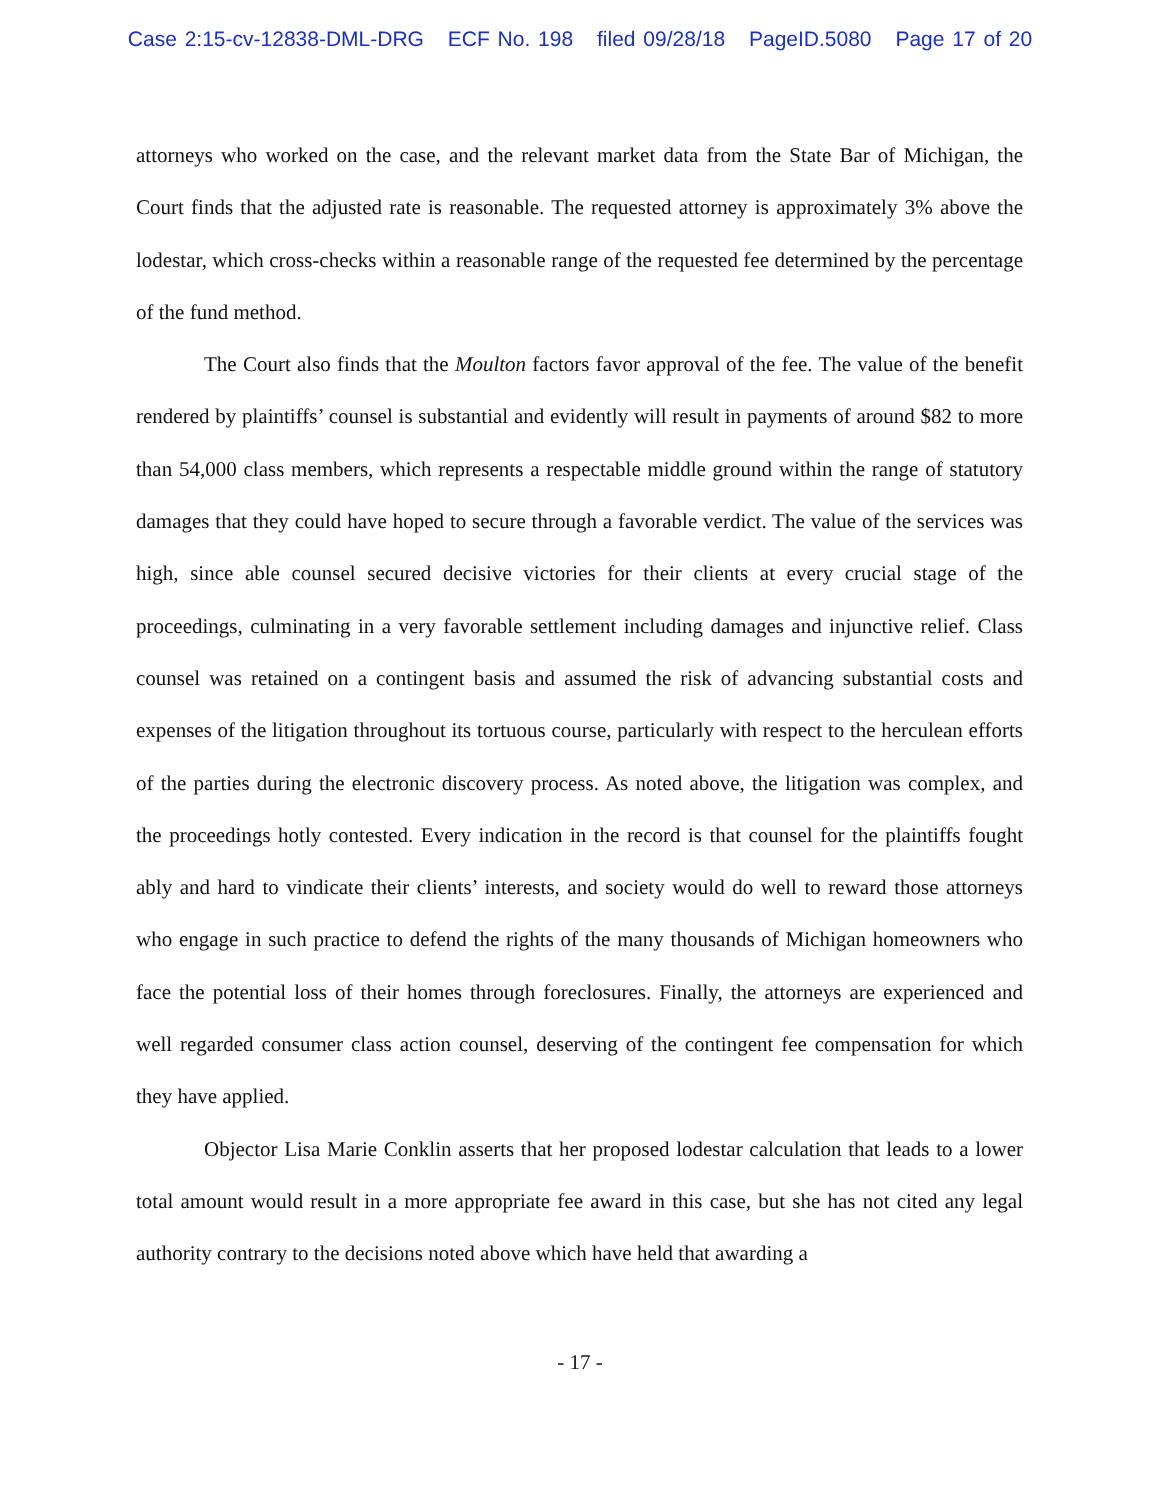Case 2:15-cv-12838-DML-DRG ECF No. 198 filed 09/28/18 PageID.5080 Page 17 of 20
attorneys who worked on the case, and the relevant market data from the State Bar of Michigan, the Court finds that the adjusted rate is reasonable. The requested attorney is approximately 3% above the lodestar, which cross-checks within a reasonable range of the requested fee determined by the percentage of the fund method.
The Court also finds that the Moulton factors favor approval of the fee. The value of the benefit rendered by plaintiffs’ counsel is substantial and evidently will result in payments of around $82 to more than 54,000 class members, which represents a respectable middle ground within the range of statutory damages that they could have hoped to secure through a favorable verdict. The value of the services was high, since able counsel secured decisive victories for their clients at every crucial stage of the proceedings, culminating in a very favorable settlement including damages and injunctive relief. Class counsel was retained on a contingent basis and assumed the risk of advancing substantial costs and expenses of the litigation throughout its tortuous course, particularly with respect to the herculean efforts of the parties during the electronic discovery process. As noted above, the litigation was complex, and the proceedings hotly contested. Every indication in the record is that counsel for the plaintiffs fought ably and hard to vindicate their clients’ interests, and society would do well to reward those attorneys who engage in such practice to defend the rights of the many thousands of Michigan homeowners who face the potential loss of their homes through foreclosures. Finally, the attorneys are experienced and well regarded consumer class action counsel, deserving of the contingent fee compensation for which they have applied.
Objector Lisa Marie Conklin asserts that her proposed lodestar calculation that leads to a lower total amount would result in a more appropriate fee award in this case, but she has not cited any legal authority contrary to the decisions noted above which have held that awarding a
- 17 -